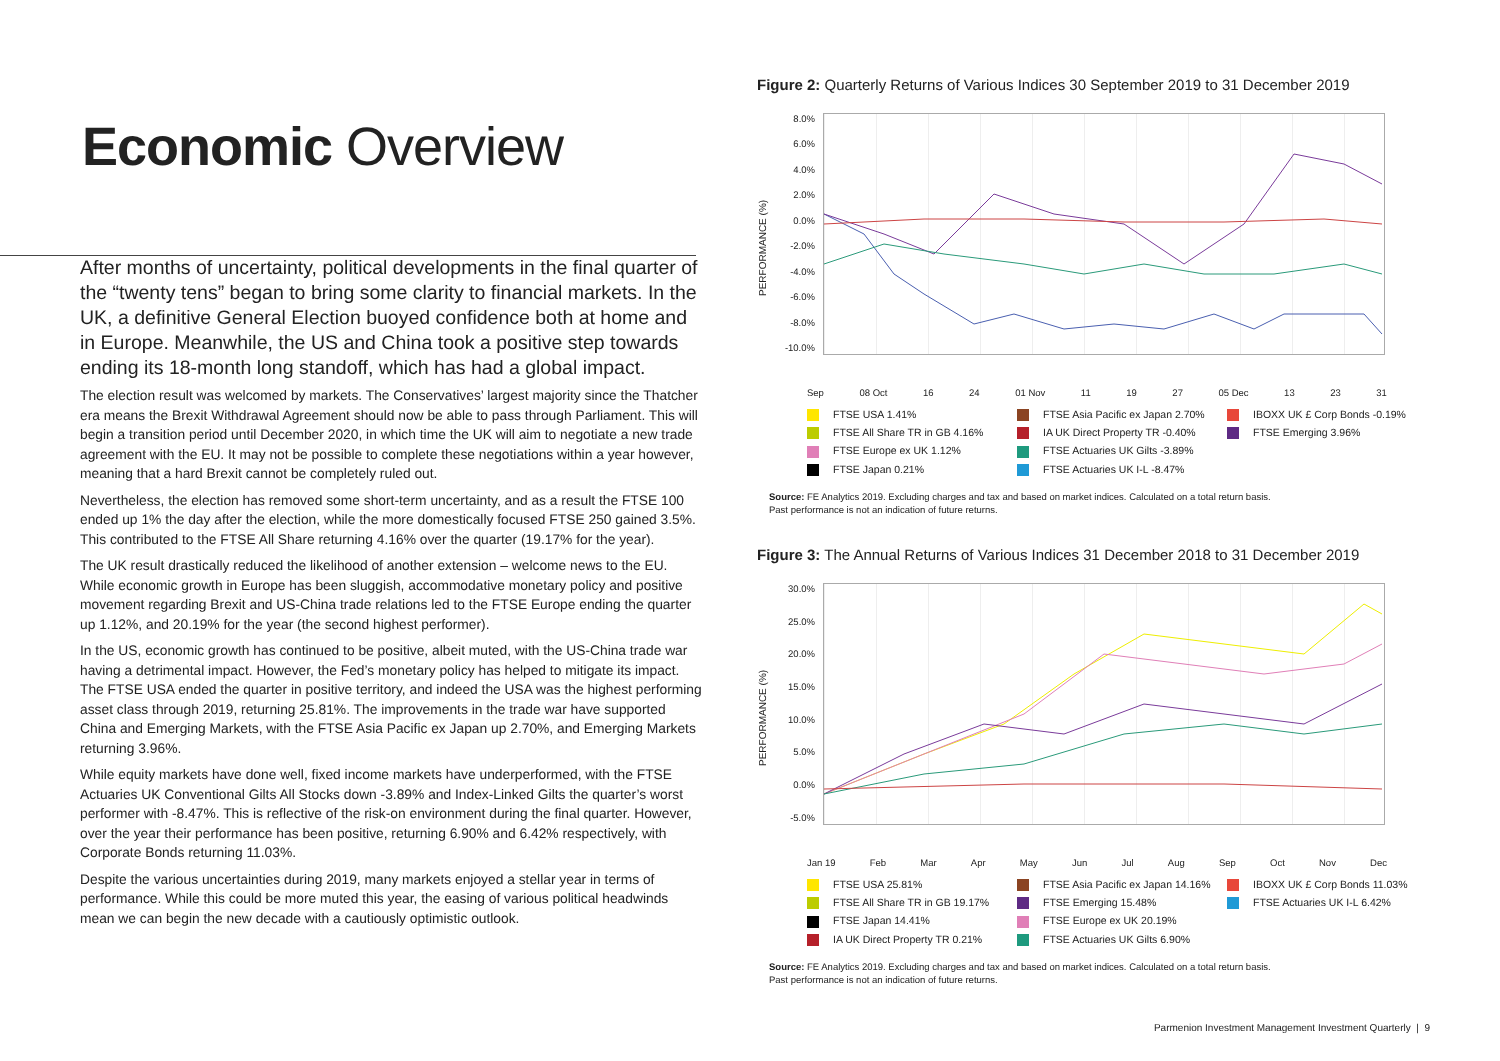Economic Overview
After months of uncertainty, political developments in the final quarter of the “twenty tens” began to bring some clarity to financial markets. In the UK, a definitive General Election buoyed confidence both at home and in Europe. Meanwhile, the US and China took a positive step towards ending its 18-month long standoff, which has had a global impact.
The election result was welcomed by markets. The Conservatives’ largest majority since the Thatcher era means the Brexit Withdrawal Agreement should now be able to pass through Parliament. This will begin a transition period until December 2020, in which time the UK will aim to negotiate a new trade agreement with the EU. It may not be possible to complete these negotiations within a year however, meaning that a hard Brexit cannot be completely ruled out.
Nevertheless, the election has removed some short-term uncertainty, and as a result the FTSE 100 ended up 1% the day after the election, while the more domestically focused FTSE 250 gained 3.5%. This contributed to the FTSE All Share returning 4.16% over the quarter (19.17% for the year).
The UK result drastically reduced the likelihood of another extension – welcome news to the EU. While economic growth in Europe has been sluggish, accommodative monetary policy and positive movement regarding Brexit and US-China trade relations led to the FTSE Europe ending the quarter up 1.12%, and 20.19% for the year (the second highest performer).
In the US, economic growth has continued to be positive, albeit muted, with the US-China trade war having a detrimental impact. However, the Fed’s monetary policy has helped to mitigate its impact. The FTSE USA ended the quarter in positive territory, and indeed the USA was the highest performing asset class through 2019, returning 25.81%. The improvements in the trade war have supported China and Emerging Markets, with the FTSE Asia Pacific ex Japan up 2.70%, and Emerging Markets returning 3.96%.
While equity markets have done well, fixed income markets have underperformed, with the FTSE Actuaries UK Conventional Gilts All Stocks down -3.89% and Index-Linked Gilts the quarter’s worst performer with -8.47%. This is reflective of the risk-on environment during the final quarter. However, over the year their performance has been positive, returning 6.90% and 6.42% respectively, with Corporate Bonds returning 11.03%.
Despite the various uncertainties during 2019, many markets enjoyed a stellar year in terms of performance. While this could be more muted this year, the easing of various political headwinds mean we can begin the new decade with a cautiously optimistic outlook.
Figure 2: Quarterly Returns of Various Indices 30 September 2019 to 31 December 2019
PERFORMANCE (%)
8.0%
6.0%
4.0%
2.0%
0.0%
-2.0%
-4.0%
-6.0%
-8.0%
-10.0%
Sep 08 Oct 16 24 01 Nov 11 19 27 05 Dec 13 23 31
FTSE USA 1.41% FTSE Asia Pacific ex Japan 2.70% IBOXX UK £ Corp Bonds -0.19% FTSE All Share TR in GB 4.16% IA UK Direct Property TR -0.40% FTSE Emerging 3.96% FTSE Europe ex UK 1.12% FTSE Actuaries UK Gilts -3.89% FTSE Japan 0.21% FTSE Actuaries UK I-L -8.47%
Source: FE Analytics 2019. Excluding charges and tax and based on market indices. Calculated on a total return basis.
Past performance is not an indication of future returns.
Figure 3: The Annual Returns of Various Indices 31 December 2018 to 31 December 2019
PERFORMANCE (%)
30.0%
25.0%
20.0%
15.0%
10.0%
5.0%
0.0%
-5.0%
Jan 19 Feb Mar Apr May Jun Jul Aug Sep Oct Nov Dec
FTSE USA 25.81% FTSE Asia Pacific ex Japan 14.16% IBOXX UK £ Corp Bonds 11.03% FTSE All Share TR in GB 19.17% FTSE Emerging 15.48% FTSE Actuaries UK I-L 6.42% FTSE Japan 14.41% FTSE Europe ex UK 20.19% IA UK Direct Property TR 0.21% FTSE Actuaries UK Gilts 6.90%
Source: FE Analytics 2019. Excluding charges and tax and based on market indices. Calculated on a total return basis.
Past performance is not an indication of future returns.
Parmenion Investment Management Investment Quarterly | 9